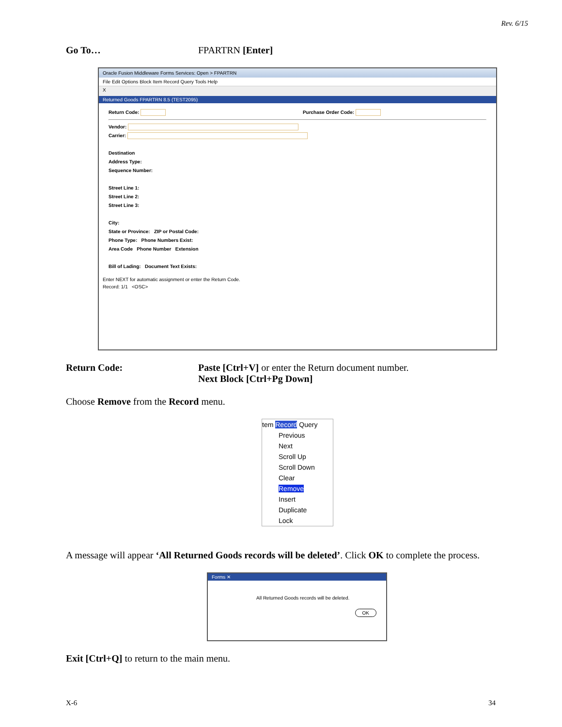Rev. 6/15
Go To… FPARTRN [Enter]
Oracle Fusion Middleware Forms Services: Open > FPARTRN
File Edit Options Block Item Record Query Tools Help
X
Returned Goods FPARTRN 8.5 (TEST2095)
Return Code: Purchase Order Code:
Vendor:
Carrier:
Destination
Address Type:
Sequence Number:
Street Line 1:
Street Line 2:
Street Line 3:
City:
State or Province: ZIP or Postal Code:
Phone Type: Phone Numbers Exist:
Area Code Phone Number Extension
Bill of Lading: Document Text Exists:
Enter NEXT for automatic assignment or enter the Return Code.
Record: 1/1 <OSC>
Return Code: Paste [Ctrl+V] or enter the Return document number.
Next Block [Ctrl+Pg Down]
Choose Remove from the Record menu.
tem Record Query
Previous
Next
Scroll Up
Scroll Down
Clear
Remove
Insert
Duplicate
Lock
A message will appear ‘All Returned Goods records will be deleted’. Click OK to complete the process.
Forms ✕
All Returned Goods records will be deleted.
OK
Exit [Ctrl+Q] to return to the main menu.
X-6 34